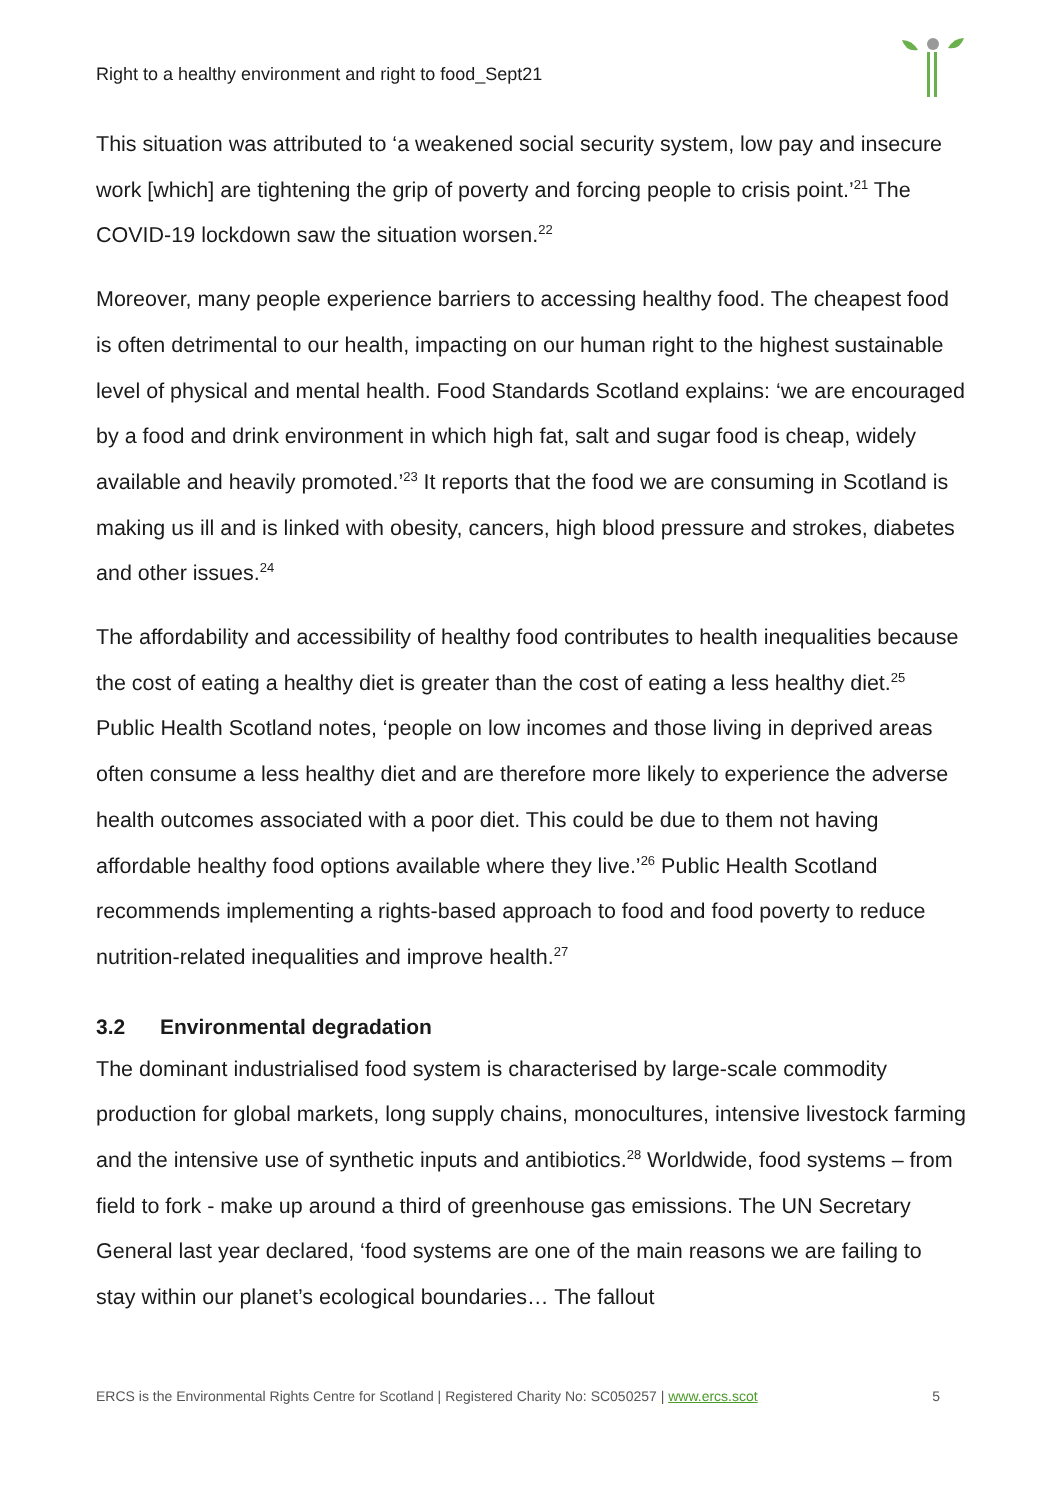Right to a healthy environment and right to food_Sept21
This situation was attributed to ‘a weakened social security system, low pay and insecure work [which] are tightening the grip of poverty and forcing people to crisis point.’<sup>21</sup> The COVID-19 lockdown saw the situation worsen.<sup>22</sup>
Moreover, many people experience barriers to accessing healthy food. The cheapest food is often detrimental to our health, impacting on our human right to the highest sustainable level of physical and mental health. Food Standards Scotland explains: ‘we are encouraged by a food and drink environment in which high fat, salt and sugar food is cheap, widely available and heavily promoted.’<sup>23</sup> It reports that the food we are consuming in Scotland is making us ill and is linked with obesity, cancers, high blood pressure and strokes, diabetes and other issues.<sup>24</sup>
The affordability and accessibility of healthy food contributes to health inequalities because the cost of eating a healthy diet is greater than the cost of eating a less healthy diet.<sup>25</sup> Public Health Scotland notes, ‘people on low incomes and those living in deprived areas often consume a less healthy diet and are therefore more likely to experience the adverse health outcomes associated with a poor diet. This could be due to them not having affordable healthy food options available where they live.’<sup>26</sup> Public Health Scotland recommends implementing a rights-based approach to food and food poverty to reduce nutrition-related inequalities and improve health.<sup>27</sup>
3.2 Environmental degradation
The dominant industrialised food system is characterised by large-scale commodity production for global markets, long supply chains, monocultures, intensive livestock farming and the intensive use of synthetic inputs and antibiotics.<sup>28</sup> Worldwide, food systems – from field to fork - make up around a third of greenhouse gas emissions. The UN Secretary General last year declared, ‘food systems are one of the main reasons we are failing to stay within our planet’s ecological boundaries… The fallout
ERCS is the Environmental Rights Centre for Scotland | Registered Charity No: SC050257 | www.ercs.scot 5